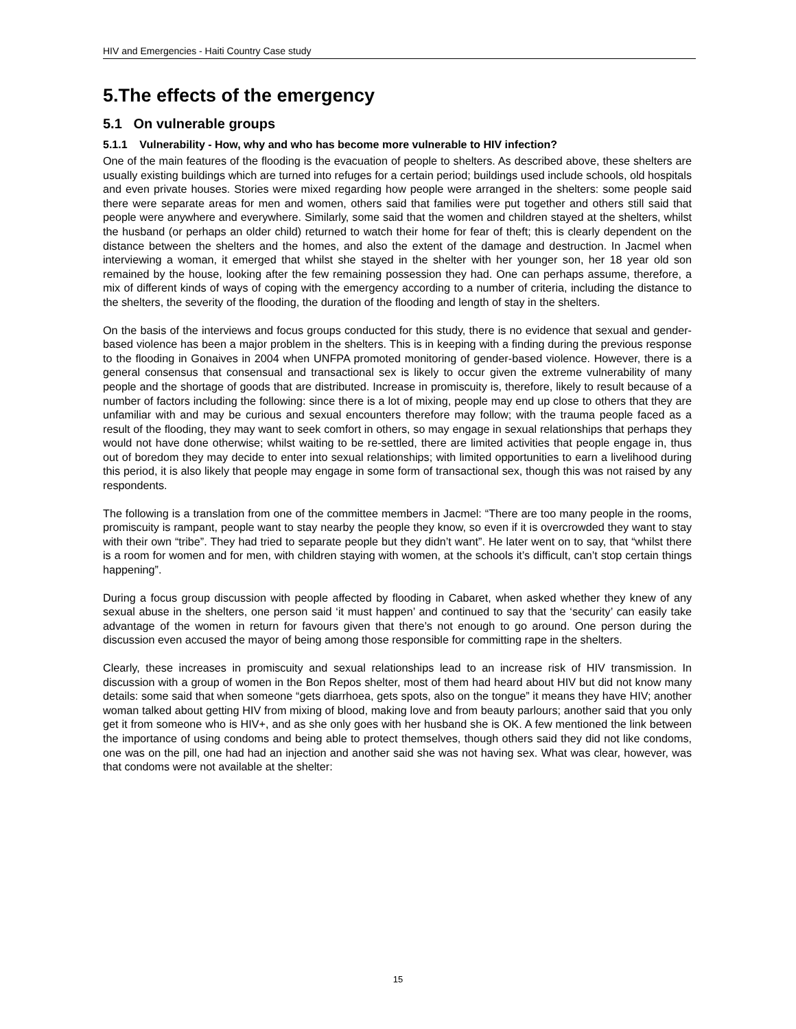HIV and Emergencies - Haiti Country Case study
5.The effects of the emergency
5.1 On vulnerable groups
5.1.1 Vulnerability - How, why and who has become more vulnerable to HIV infection?
One of the main features of the flooding is the evacuation of people to shelters. As described above, these shelters are usually existing buildings which are turned into refuges for a certain period; buildings used include schools, old hospitals and even private houses. Stories were mixed regarding how people were arranged in the shelters: some people said there were separate areas for men and women, others said that families were put together and others still said that people were anywhere and everywhere. Similarly, some said that the women and children stayed at the shelters, whilst the husband (or perhaps an older child) returned to watch their home for fear of theft; this is clearly dependent on the distance between the shelters and the homes, and also the extent of the damage and destruction. In Jacmel when interviewing a woman, it emerged that whilst she stayed in the shelter with her younger son, her 18 year old son remained by the house, looking after the few remaining possession they had. One can perhaps assume, therefore, a mix of different kinds of ways of coping with the emergency according to a number of criteria, including the distance to the shelters, the severity of the flooding, the duration of the flooding and length of stay in the shelters.
On the basis of the interviews and focus groups conducted for this study, there is no evidence that sexual and gender-based violence has been a major problem in the shelters. This is in keeping with a finding during the previous response to the flooding in Gonaives in 2004 when UNFPA promoted monitoring of gender-based violence. However, there is a general consensus that consensual and transactional sex is likely to occur given the extreme vulnerability of many people and the shortage of goods that are distributed. Increase in promiscuity is, therefore, likely to result because of a number of factors including the following: since there is a lot of mixing, people may end up close to others that they are unfamiliar with and may be curious and sexual encounters therefore may follow; with the trauma people faced as a result of the flooding, they may want to seek comfort in others, so may engage in sexual relationships that perhaps they would not have done otherwise; whilst waiting to be re-settled, there are limited activities that people engage in, thus out of boredom they may decide to enter into sexual relationships; with limited opportunities to earn a livelihood during this period, it is also likely that people may engage in some form of transactional sex, though this was not raised by any respondents.
The following is a translation from one of the committee members in Jacmel: “There are too many people in the rooms, promiscuity is rampant, people want to stay nearby the people they know, so even if it is overcrowded they want to stay with their own “tribe”. They had tried to separate people but they didn’t want”. He later went on to say, that “whilst there is a room for women and for men, with children staying with women, at the schools it’s difficult, can’t stop certain things happening”.
During a focus group discussion with people affected by flooding in Cabaret, when asked whether they knew of any sexual abuse in the shelters, one person said ‘it must happen’ and continued to say that the ‘security’ can easily take advantage of the women in return for favours given that there’s not enough to go around. One person during the discussion even accused the mayor of being among those responsible for committing rape in the shelters.
Clearly, these increases in promiscuity and sexual relationships lead to an increase risk of HIV transmission. In discussion with a group of women in the Bon Repos shelter, most of them had heard about HIV but did not know many details: some said that when someone “gets diarrhoea, gets spots, also on the tongue” it means they have HIV; another woman talked about getting HIV from mixing of blood, making love and from beauty parlours; another said that you only get it from someone who is HIV+, and as she only goes with her husband she is OK. A few mentioned the link between the importance of using condoms and being able to protect themselves, though others said they did not like condoms, one was on the pill, one had had an injection and another said she was not having sex. What was clear, however, was that condoms were not available at the shelter:
15